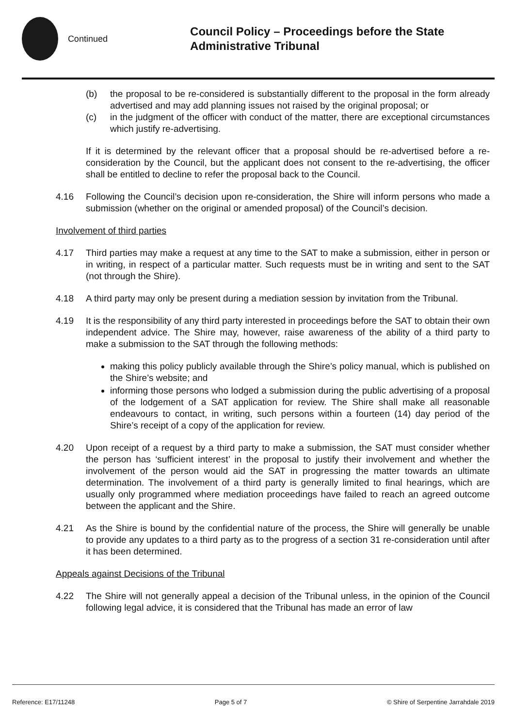Continued
Council Policy – Proceedings before the State Administrative Tribunal
(b) the proposal to be re-considered is substantially different to the proposal in the form already advertised and may add planning issues not raised by the original proposal; or
(c) in the judgment of the officer with conduct of the matter, there are exceptional circumstances which justify re-advertising.
If it is determined by the relevant officer that a proposal should be re-advertised before a re-consideration by the Council, but the applicant does not consent to the re-advertising, the officer shall be entitled to decline to refer the proposal back to the Council.
4.16 Following the Council’s decision upon re-consideration, the Shire will inform persons who made a submission (whether on the original or amended proposal) of the Council’s decision.
Involvement of third parties
4.17 Third parties may make a request at any time to the SAT to make a submission, either in person or in writing, in respect of a particular matter. Such requests must be in writing and sent to the SAT (not through the Shire).
4.18 A third party may only be present during a mediation session by invitation from the Tribunal.
4.19 It is the responsibility of any third party interested in proceedings before the SAT to obtain their own independent advice. The Shire may, however, raise awareness of the ability of a third party to make a submission to the SAT through the following methods:
making this policy publicly available through the Shire’s policy manual, which is published on the Shire’s website; and
informing those persons who lodged a submission during the public advertising of a proposal of the lodgement of a SAT application for review. The Shire shall make all reasonable endeavours to contact, in writing, such persons within a fourteen (14) day period of the Shire’s receipt of a copy of the application for review.
4.20 Upon receipt of a request by a third party to make a submission, the SAT must consider whether the person has ‘sufficient interest’ in the proposal to justify their involvement and whether the involvement of the person would aid the SAT in progressing the matter towards an ultimate determination. The involvement of a third party is generally limited to final hearings, which are usually only programmed where mediation proceedings have failed to reach an agreed outcome between the applicant and the Shire.
4.21 As the Shire is bound by the confidential nature of the process, the Shire will generally be unable to provide any updates to a third party as to the progress of a section 31 re-consideration until after it has been determined.
Appeals against Decisions of the Tribunal
4.22 The Shire will not generally appeal a decision of the Tribunal unless, in the opinion of the Council following legal advice, it is considered that the Tribunal has made an error of law
Reference: E17/11248 Page 5 of 7 © Shire of Serpentine Jarrahdale 2019